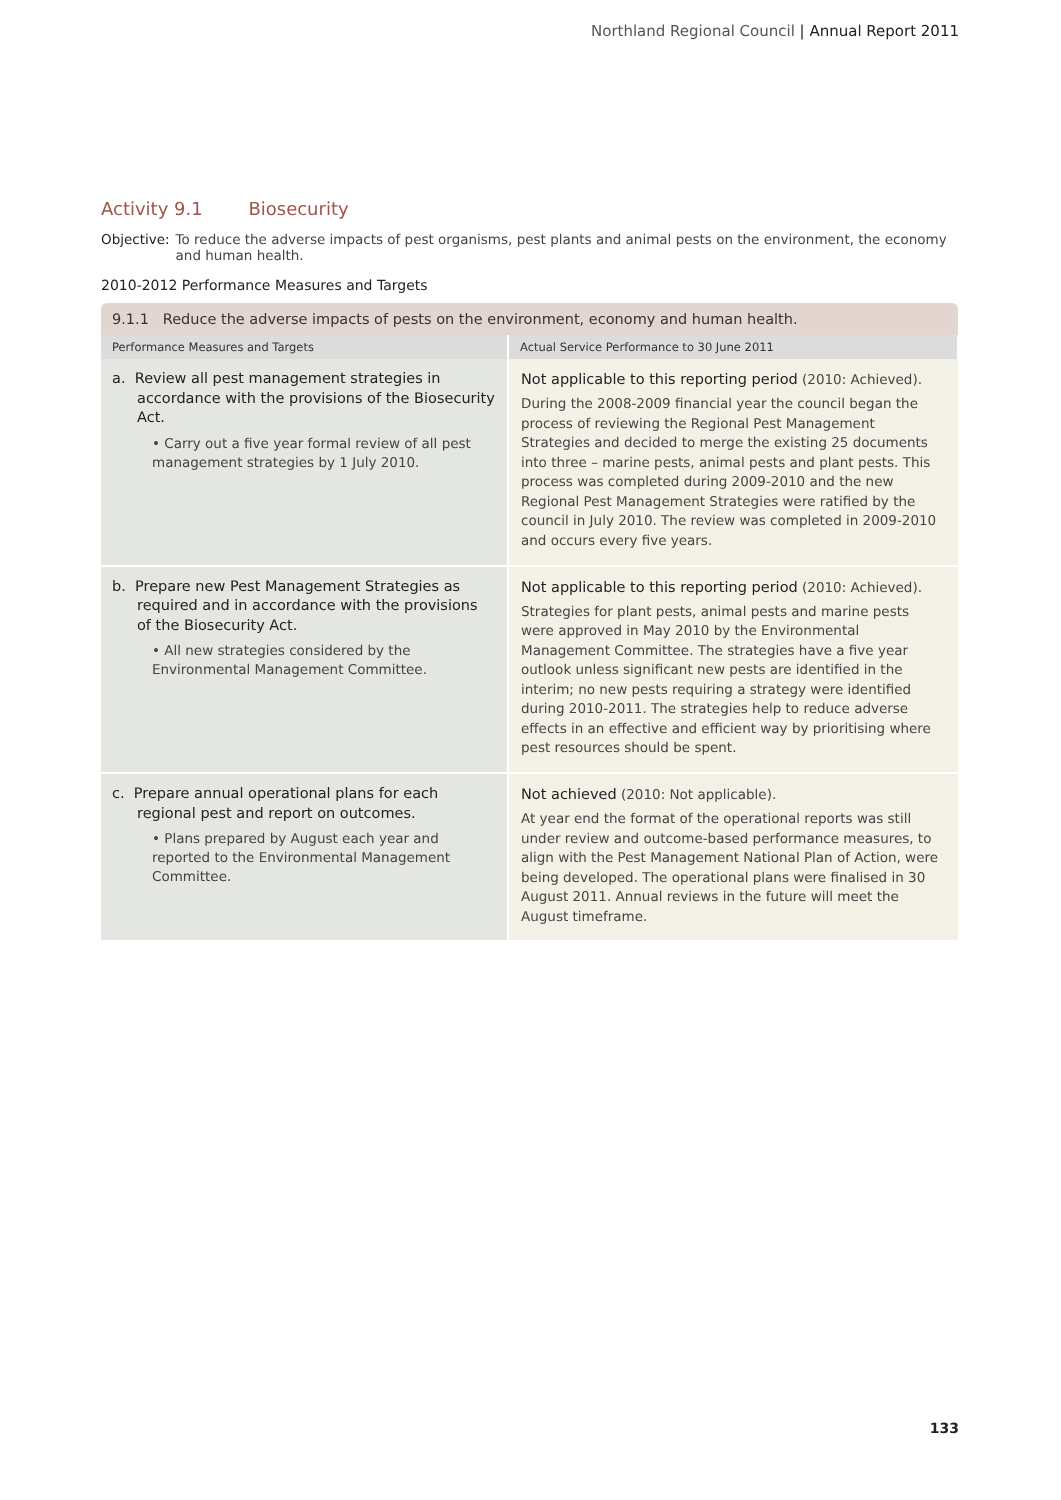Northland Regional Council | Annual Report 2011
Activity 9.1 Biosecurity
Objective: To reduce the adverse impacts of pest organisms, pest plants and animal pests on the environment, the economy and human health.
2010-2012 Performance Measures and Targets
| 9.1.1 Reduce the adverse impacts of pests on the environment, economy and human health. | |
| Performance Measures and Targets | Actual Service Performance to 30 June 2011 |
| a. Review all pest management strategies in accordance with the provisions of the Biosecurity Act. • Carry out a five year formal review of all pest management strategies by 1 July 2010. | Not applicable to this reporting period (2010: Achieved). During the 2008-2009 financial year the council began the process of reviewing the Regional Pest Management Strategies and decided to merge the existing 25 documents into three – marine pests, animal pests and plant pests. This process was completed during 2009-2010 and the new Regional Pest Management Strategies were ratified by the council in July 2010. The review was completed in 2009-2010 and occurs every five years. |
| b. Prepare new Pest Management Strategies as required and in accordance with the provisions of the Biosecurity Act. • All new strategies considered by the Environmental Management Committee. | Not applicable to this reporting period (2010: Achieved). Strategies for plant pests, animal pests and marine pests were approved in May 2010 by the Environmental Management Committee. The strategies have a five year outlook unless significant new pests are identified in the interim; no new pests requiring a strategy were identified during 2010-2011. The strategies help to reduce adverse effects in an effective and efficient way by prioritising where pest resources should be spent. |
| c. Prepare annual operational plans for each regional pest and report on outcomes. • Plans prepared by August each year and reported to the Environmental Management Committee. | Not achieved (2010: Not applicable). At year end the format of the operational reports was still under review and outcome-based performance measures, to align with the Pest Management National Plan of Action, were being developed. The operational plans were finalised in 30 August 2011. Annual reviews in the future will meet the August timeframe. |
133